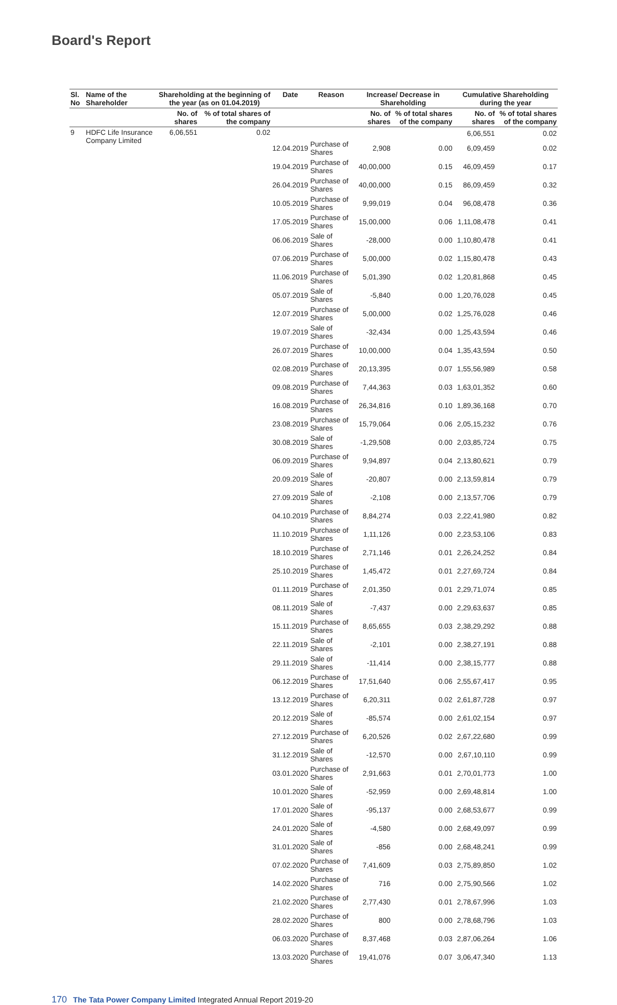Board's Report
| Sl. No | Name of the Shareholder | Shareholding at the beginning of the year (as on 01.04.2019) | | Date | Reason | Increase/ Decrease in Shareholding | | Cumulative Shareholding during the year | |
| --- | --- | --- | --- | --- | --- | --- | --- | --- | --- |
| | | No. of shares | % of total shares of the company | | | No. of shares | % of total shares of the company | No. of shares | % of total shares of the company |
| 9 | HDFC Life Insurance Company Limited | 6,06,551 | 0.02 | | | | | 6,06,551 | 0.02 |
| | | | | 12.04.2019 | Purchase of Shares | 2,908 | 0.00 | 6,09,459 | 0.02 |
| | | | | 19.04.2019 | Purchase of Shares | 40,00,000 | 0.15 | 46,09,459 | 0.17 |
| | | | | 26.04.2019 | Purchase of Shares | 40,00,000 | 0.15 | 86,09,459 | 0.32 |
| | | | | 10.05.2019 | Purchase of Shares | 9,99,019 | 0.04 | 96,08,478 | 0.36 |
| | | | | 17.05.2019 | Purchase of Shares | 15,00,000 | 0.06 | 1,11,08,478 | 0.41 |
| | | | | 06.06.2019 | Sale of Shares | -28,000 | 0.00 | 1,10,80,478 | 0.41 |
| | | | | 07.06.2019 | Purchase of Shares | 5,00,000 | 0.02 | 1,15,80,478 | 0.43 |
| | | | | 11.06.2019 | Purchase of Shares | 5,01,390 | 0.02 | 1,20,81,868 | 0.45 |
| | | | | 05.07.2019 | Sale of Shares | -5,840 | 0.00 | 1,20,76,028 | 0.45 |
| | | | | 12.07.2019 | Purchase of Shares | 5,00,000 | 0.02 | 1,25,76,028 | 0.46 |
| | | | | 19.07.2019 | Sale of Shares | -32,434 | 0.00 | 1,25,43,594 | 0.46 |
| | | | | 26.07.2019 | Purchase of Shares | 10,00,000 | 0.04 | 1,35,43,594 | 0.50 |
| | | | | 02.08.2019 | Purchase of Shares | 20,13,395 | 0.07 | 1,55,56,989 | 0.58 |
| | | | | 09.08.2019 | Purchase of Shares | 7,44,363 | 0.03 | 1,63,01,352 | 0.60 |
| | | | | 16.08.2019 | Purchase of Shares | 26,34,816 | 0.10 | 1,89,36,168 | 0.70 |
| | | | | 23.08.2019 | Purchase of Shares | 15,79,064 | 0.06 | 2,05,15,232 | 0.76 |
| | | | | 30.08.2019 | Sale of Shares | -1,29,508 | 0.00 | 2,03,85,724 | 0.75 |
| | | | | 06.09.2019 | Purchase of Shares | 9,94,897 | 0.04 | 2,13,80,621 | 0.79 |
| | | | | 20.09.2019 | Sale of Shares | -20,807 | 0.00 | 2,13,59,814 | 0.79 |
| | | | | 27.09.2019 | Sale of Shares | -2,108 | 0.00 | 2,13,57,706 | 0.79 |
| | | | | 04.10.2019 | Purchase of Shares | 8,84,274 | 0.03 | 2,22,41,980 | 0.82 |
| | | | | 11.10.2019 | Purchase of Shares | 1,11,126 | 0.00 | 2,23,53,106 | 0.83 |
| | | | | 18.10.2019 | Purchase of Shares | 2,71,146 | 0.01 | 2,26,24,252 | 0.84 |
| | | | | 25.10.2019 | Purchase of Shares | 1,45,472 | 0.01 | 2,27,69,724 | 0.84 |
| | | | | 01.11.2019 | Purchase of Shares | 2,01,350 | 0.01 | 2,29,71,074 | 0.85 |
| | | | | 08.11.2019 | Sale of Shares | -7,437 | 0.00 | 2,29,63,637 | 0.85 |
| | | | | 15.11.2019 | Purchase of Shares | 8,65,655 | 0.03 | 2,38,29,292 | 0.88 |
| | | | | 22.11.2019 | Sale of Shares | -2,101 | 0.00 | 2,38,27,191 | 0.88 |
| | | | | 29.11.2019 | Sale of Shares | -11,414 | 0.00 | 2,38,15,777 | 0.88 |
| | | | | 06.12.2019 | Purchase of Shares | 17,51,640 | 0.06 | 2,55,67,417 | 0.95 |
| | | | | 13.12.2019 | Purchase of Shares | 6,20,311 | 0.02 | 2,61,87,728 | 0.97 |
| | | | | 20.12.2019 | Sale of Shares | -85,574 | 0.00 | 2,61,02,154 | 0.97 |
| | | | | 27.12.2019 | Purchase of Shares | 6,20,526 | 0.02 | 2,67,22,680 | 0.99 |
| | | | | 31.12.2019 | Sale of Shares | -12,570 | 0.00 | 2,67,10,110 | 0.99 |
| | | | | 03.01.2020 | Purchase of Shares | 2,91,663 | 0.01 | 2,70,01,773 | 1.00 |
| | | | | 10.01.2020 | Sale of Shares | -52,959 | 0.00 | 2,69,48,814 | 1.00 |
| | | | | 17.01.2020 | Sale of Shares | -95,137 | 0.00 | 2,68,53,677 | 0.99 |
| | | | | 24.01.2020 | Sale of Shares | -4,580 | 0.00 | 2,68,49,097 | 0.99 |
| | | | | 31.01.2020 | Sale of Shares | -856 | 0.00 | 2,68,48,241 | 0.99 |
| | | | | 07.02.2020 | Purchase of Shares | 7,41,609 | 0.03 | 2,75,89,850 | 1.02 |
| | | | | 14.02.2020 | Purchase of Shares | 716 | 0.00 | 2,75,90,566 | 1.02 |
| | | | | 21.02.2020 | Purchase of Shares | 2,77,430 | 0.01 | 2,78,67,996 | 1.03 |
| | | | | 28.02.2020 | Purchase of Shares | 800 | 0.00 | 2,78,68,796 | 1.03 |
| | | | | 06.03.2020 | Purchase of Shares | 8,37,468 | 0.03 | 2,87,06,264 | 1.06 |
| | | | | 13.03.2020 | Purchase of Shares | 19,41,076 | 0.07 | 3,06,47,340 | 1.13 |
170 The Tata Power Company Limited Integrated Annual Report 2019-20